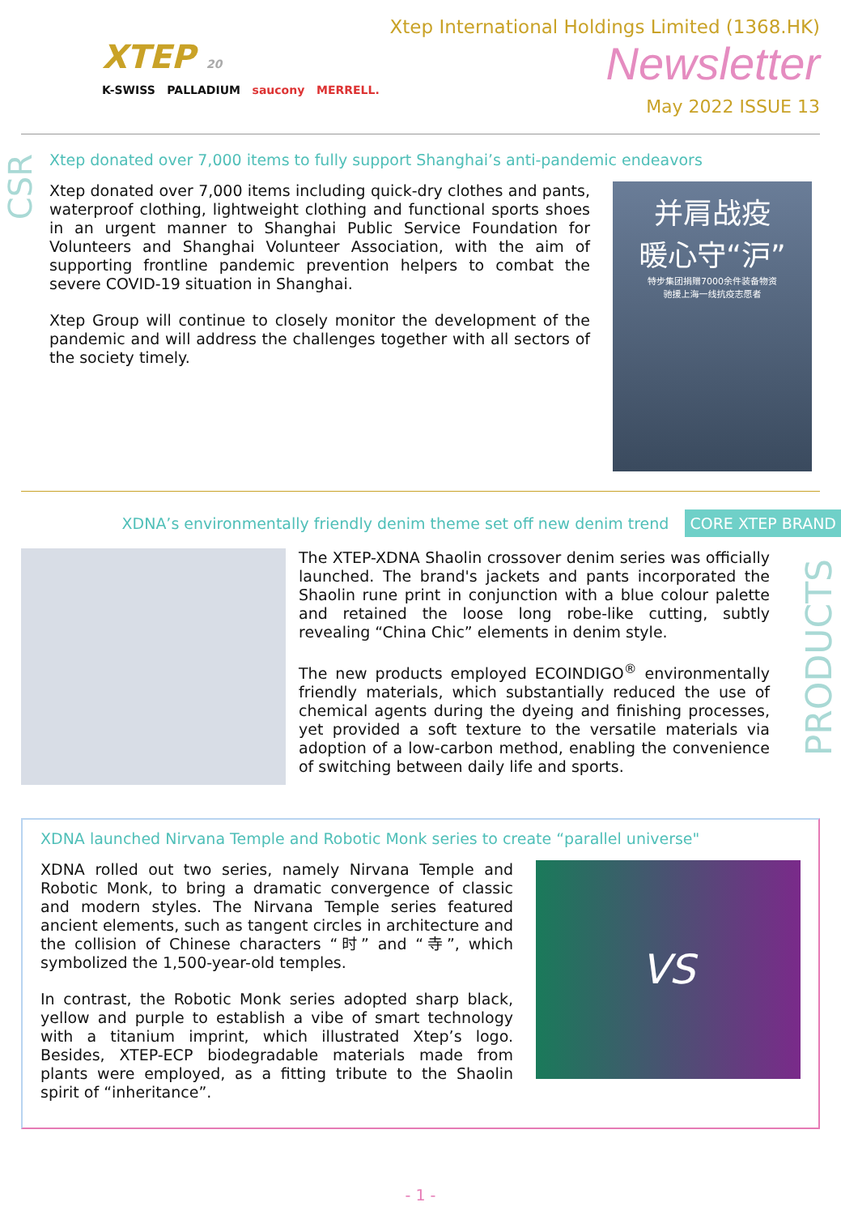XTEP 20
K-SWISS PALLADIUM saucony MERRELL.
Xtep International Holdings Limited (1368.HK)
Newsletter
May 2022 ISSUE 13
CSR
Xtep donated over 7,000 items to fully support Shanghai’s anti-pandemic endeavors
Xtep donated over 7,000 items including quick-dry clothes and pants, waterproof clothing, lightweight clothing and functional sports shoes in an urgent manner to Shanghai Public Service Foundation for Volunteers and Shanghai Volunteer Association, with the aim of supporting frontline pandemic prevention helpers to combat the severe COVID-19 situation in Shanghai.
Xtep Group will continue to closely monitor the development of the pandemic and will address the challenges together with all sectors of the society timely.
并肩战疫
暖心守“沪”
特步集团捐赠7000余件装备物资
驰援上海一线抗疫志愿者
XDNA’s environmentally friendly denim theme set off new denim trend CORE XTEP BRAND
PRODUCTS
The XTEP-XDNA Shaolin crossover denim series was officially launched. The brand's jackets and pants incorporated the Shaolin rune print in conjunction with a blue colour palette and retained the loose long robe-like cutting, subtly revealing “China Chic” elements in denim style.
The new products employed ECOINDIGO<sup>®</sup> environmentally friendly materials, which substantially reduced the use of chemical agents during the dyeing and finishing processes, yet provided a soft texture to the versatile materials via adoption of a low-carbon method, enabling the convenience of switching between daily life and sports.
XDNA launched Nirvana Temple and Robotic Monk series to create “parallel universe"
XDNA rolled out two series, namely Nirvana Temple and Robotic Monk, to bring a dramatic convergence of classic and modern styles. The Nirvana Temple series featured ancient elements, such as tangent circles in architecture and the collision of Chinese characters “时” and “寺”, which symbolized the 1,500-year-old temples.
In contrast, the Robotic Monk series adopted sharp black, yellow and purple to establish a vibe of smart technology with a titanium imprint, which illustrated Xtep’s logo. Besides, XTEP-ECP biodegradable materials made from plants were employed, as a fitting tribute to the Shaolin spirit of “inheritance”.
VS
- 1 -